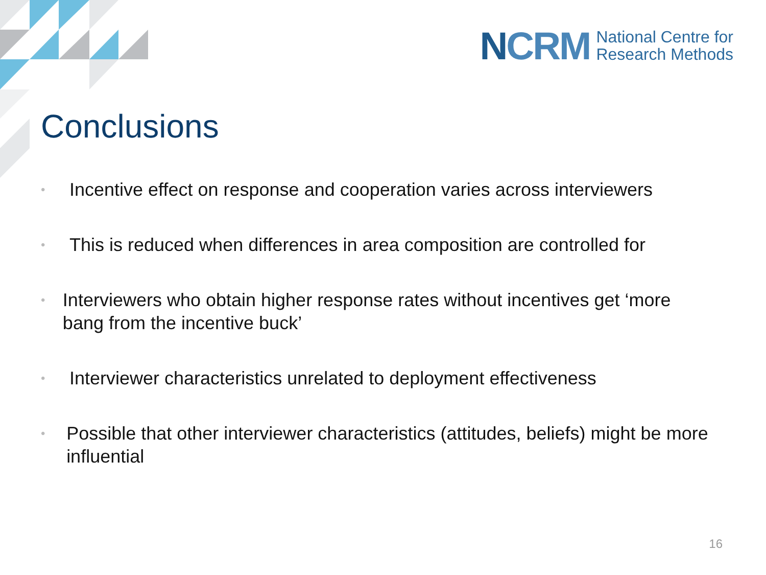NCRM
National Centre for
Research Methods
Conclusions
• Incentive effect on response and cooperation varies across interviewers
• This is reduced when differences in area composition are controlled for
• Interviewers who obtain higher response rates without incentives get ‘more bang from the incentive buck’
• Interviewer characteristics unrelated to deployment effectiveness
• Possible that other interviewer characteristics (attitudes, beliefs) might be more influential
16